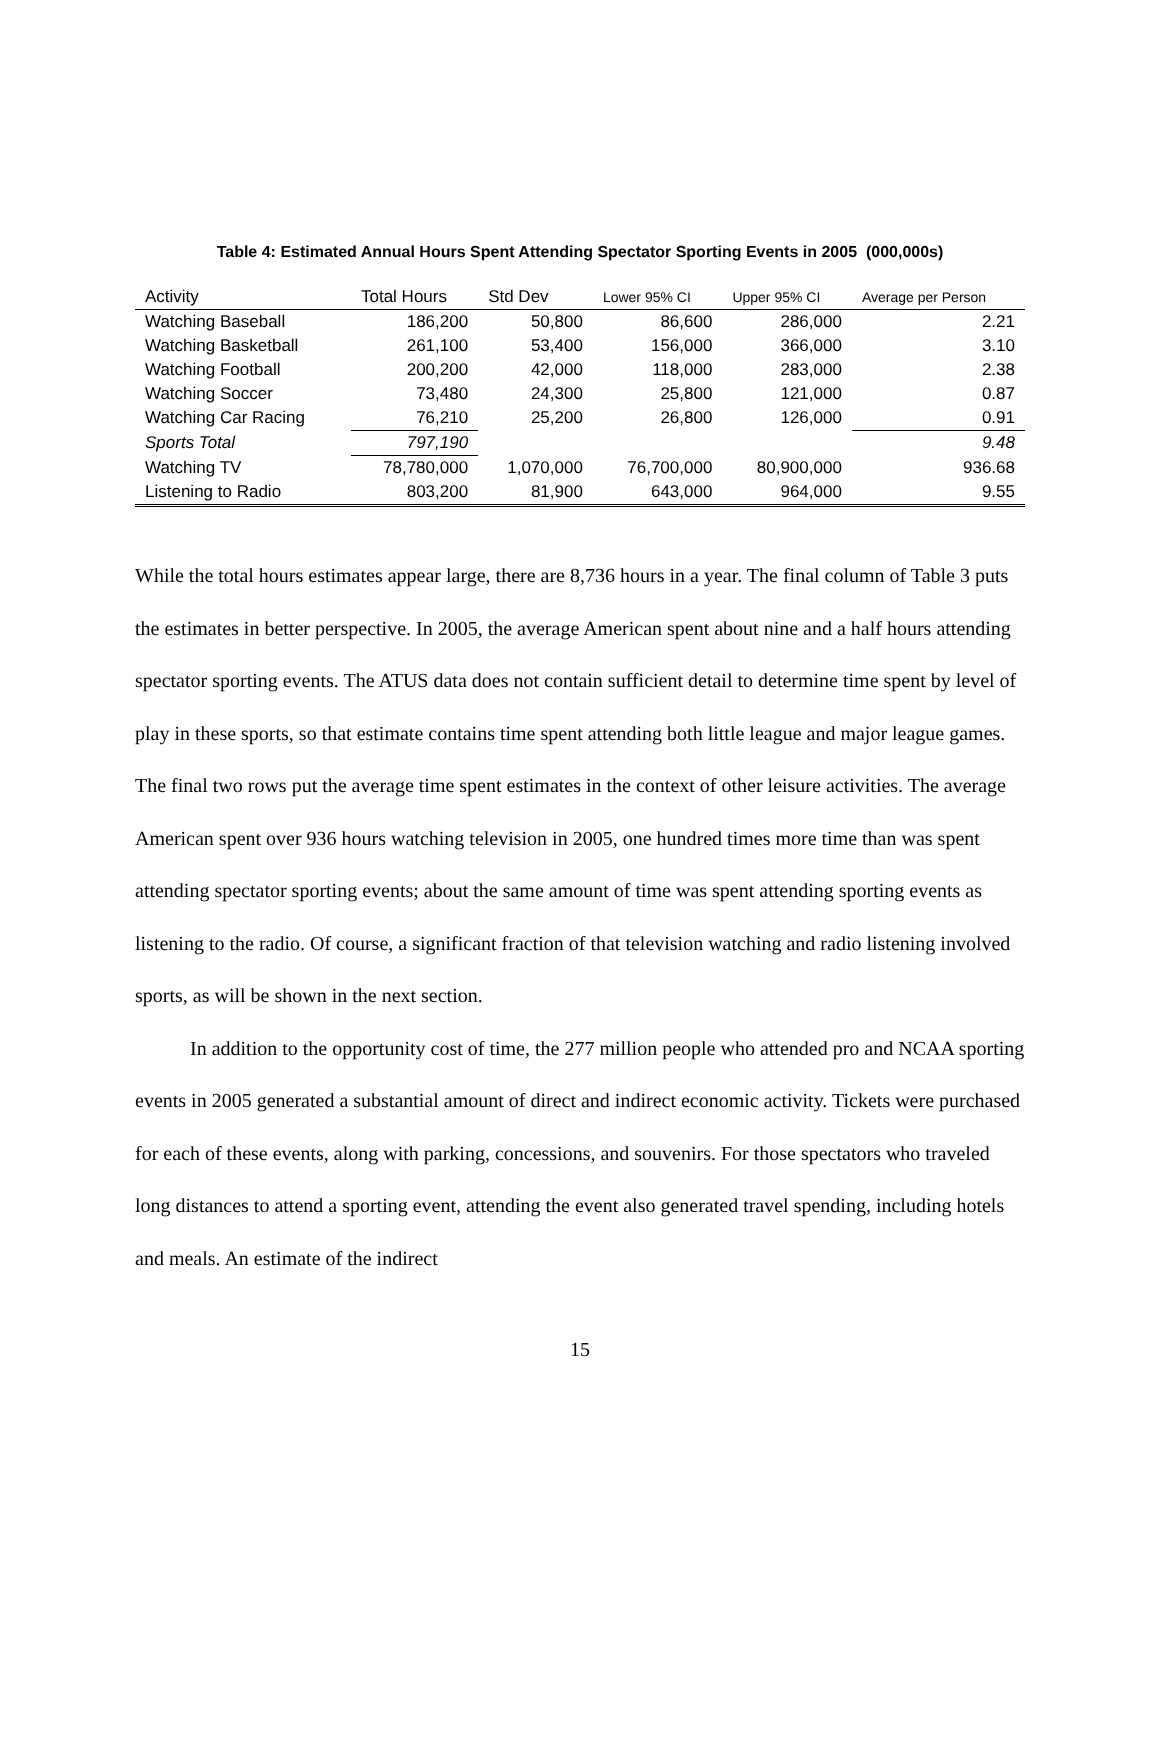Table 4: Estimated Annual Hours Spent Attending Spectator Sporting Events in 2005 (000,000s)
| Activity | Total Hours | Std Dev | Lower 95% CI | Upper 95% CI | Average per Person |
| --- | --- | --- | --- | --- | --- |
| Watching Baseball | 186,200 | 50,800 | 86,600 | 286,000 | 2.21 |
| Watching Basketball | 261,100 | 53,400 | 156,000 | 366,000 | 3.10 |
| Watching Football | 200,200 | 42,000 | 118,000 | 283,000 | 2.38 |
| Watching Soccer | 73,480 | 24,300 | 25,800 | 121,000 | 0.87 |
| Watching Car Racing | 76,210 | 25,200 | 26,800 | 126,000 | 0.91 |
| Sports Total | 797,190 | | | | 9.48 |
| Watching TV | 78,780,000 | 1,070,000 | 76,700,000 | 80,900,000 | 936.68 |
| Listening to Radio | 803,200 | 81,900 | 643,000 | 964,000 | 9.55 |
While the total hours estimates appear large, there are 8,736 hours in a year. The final column of Table 3 puts the estimates in better perspective. In 2005, the average American spent about nine and a half hours attending spectator sporting events. The ATUS data does not contain sufficient detail to determine time spent by level of play in these sports, so that estimate contains time spent attending both little league and major league games. The final two rows put the average time spent estimates in the context of other leisure activities. The average American spent over 936 hours watching television in 2005, one hundred times more time than was spent attending spectator sporting events; about the same amount of time was spent attending sporting events as listening to the radio. Of course, a significant fraction of that television watching and radio listening involved sports, as will be shown in the next section.
In addition to the opportunity cost of time, the 277 million people who attended pro and NCAA sporting events in 2005 generated a substantial amount of direct and indirect economic activity. Tickets were purchased for each of these events, along with parking, concessions, and souvenirs. For those spectators who traveled long distances to attend a sporting event, attending the event also generated travel spending, including hotels and meals. An estimate of the indirect
15